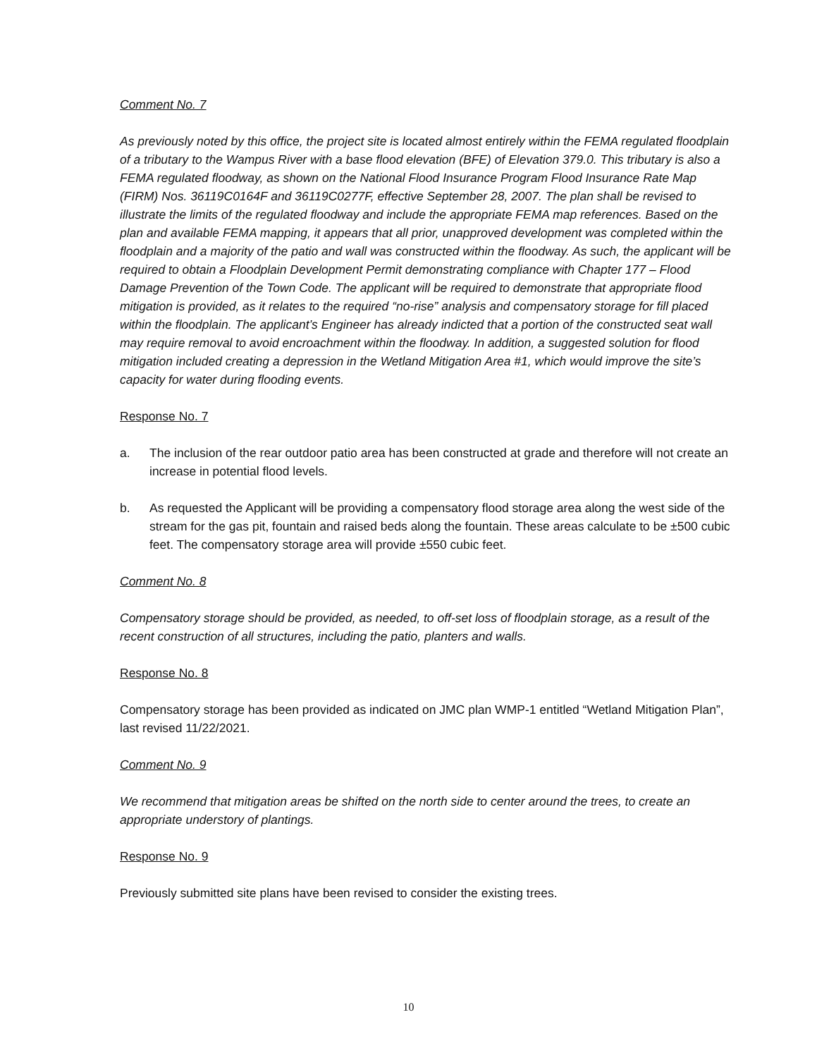Comment No. 7
As previously noted by this office, the project site is located almost entirely within the FEMA regulated floodplain of a tributary to the Wampus River with a base flood elevation (BFE) of Elevation 379.0. This tributary is also a FEMA regulated floodway, as shown on the National Flood Insurance Program Flood Insurance Rate Map (FIRM) Nos. 36119C0164F and 36119C0277F, effective September 28, 2007. The plan shall be revised to illustrate the limits of the regulated floodway and include the appropriate FEMA map references. Based on the plan and available FEMA mapping, it appears that all prior, unapproved development was completed within the floodplain and a majority of the patio and wall was constructed within the floodway. As such, the applicant will be required to obtain a Floodplain Development Permit demonstrating compliance with Chapter 177 – Flood Damage Prevention of the Town Code. The applicant will be required to demonstrate that appropriate flood mitigation is provided, as it relates to the required “no-rise” analysis and compensatory storage for fill placed within the floodplain. The applicant’s Engineer has already indicted that a portion of the constructed seat wall may require removal to avoid encroachment within the floodway. In addition, a suggested solution for flood mitigation included creating a depression in the Wetland Mitigation Area #1, which would improve the site’s capacity for water during flooding events.
Response No. 7
a. The inclusion of the rear outdoor patio area has been constructed at grade and therefore will not create an increase in potential flood levels.
b. As requested the Applicant will be providing a compensatory flood storage area along the west side of the stream for the gas pit, fountain and raised beds along the fountain. These areas calculate to be ±500 cubic feet. The compensatory storage area will provide ±550 cubic feet.
Comment No. 8
Compensatory storage should be provided, as needed, to off-set loss of floodplain storage, as a result of the recent construction of all structures, including the patio, planters and walls.
Response No. 8
Compensatory storage has been provided as indicated on JMC plan WMP-1 entitled “Wetland Mitigation Plan”, last revised 11/22/2021.
Comment No. 9
We recommend that mitigation areas be shifted on the north side to center around the trees, to create an appropriate understory of plantings.
Response No. 9
Previously submitted site plans have been revised to consider the existing trees.
10